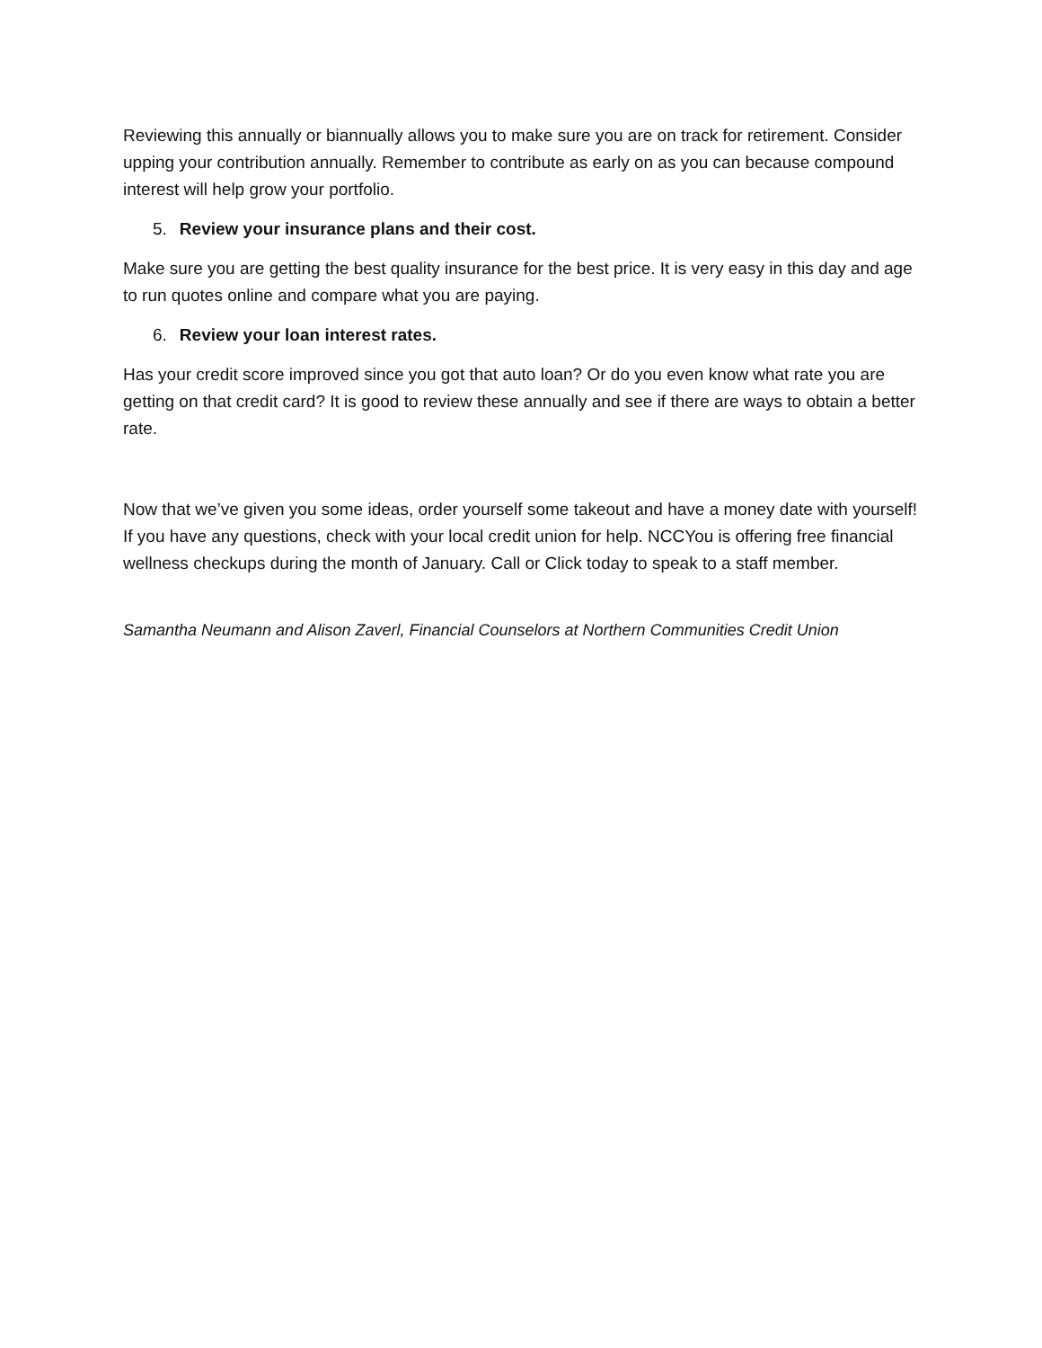Reviewing this annually or biannually allows you to make sure you are on track for retirement. Consider upping your contribution annually. Remember to contribute as early on as you can because compound interest will help grow your portfolio.
5. Review your insurance plans and their cost.
Make sure you are getting the best quality insurance for the best price. It is very easy in this day and age to run quotes online and compare what you are paying.
6. Review your loan interest rates.
Has your credit score improved since you got that auto loan? Or do you even know what rate you are getting on that credit card? It is good to review these annually and see if there are ways to obtain a better rate.
Now that we’ve given you some ideas, order yourself some takeout and have a money date with yourself! If you have any questions, check with your local credit union for help. NCCYou is offering free financial wellness checkups during the month of January. Call or Click today to speak to a staff member.
Samantha Neumann and Alison Zaverl, Financial Counselors at Northern Communities Credit Union